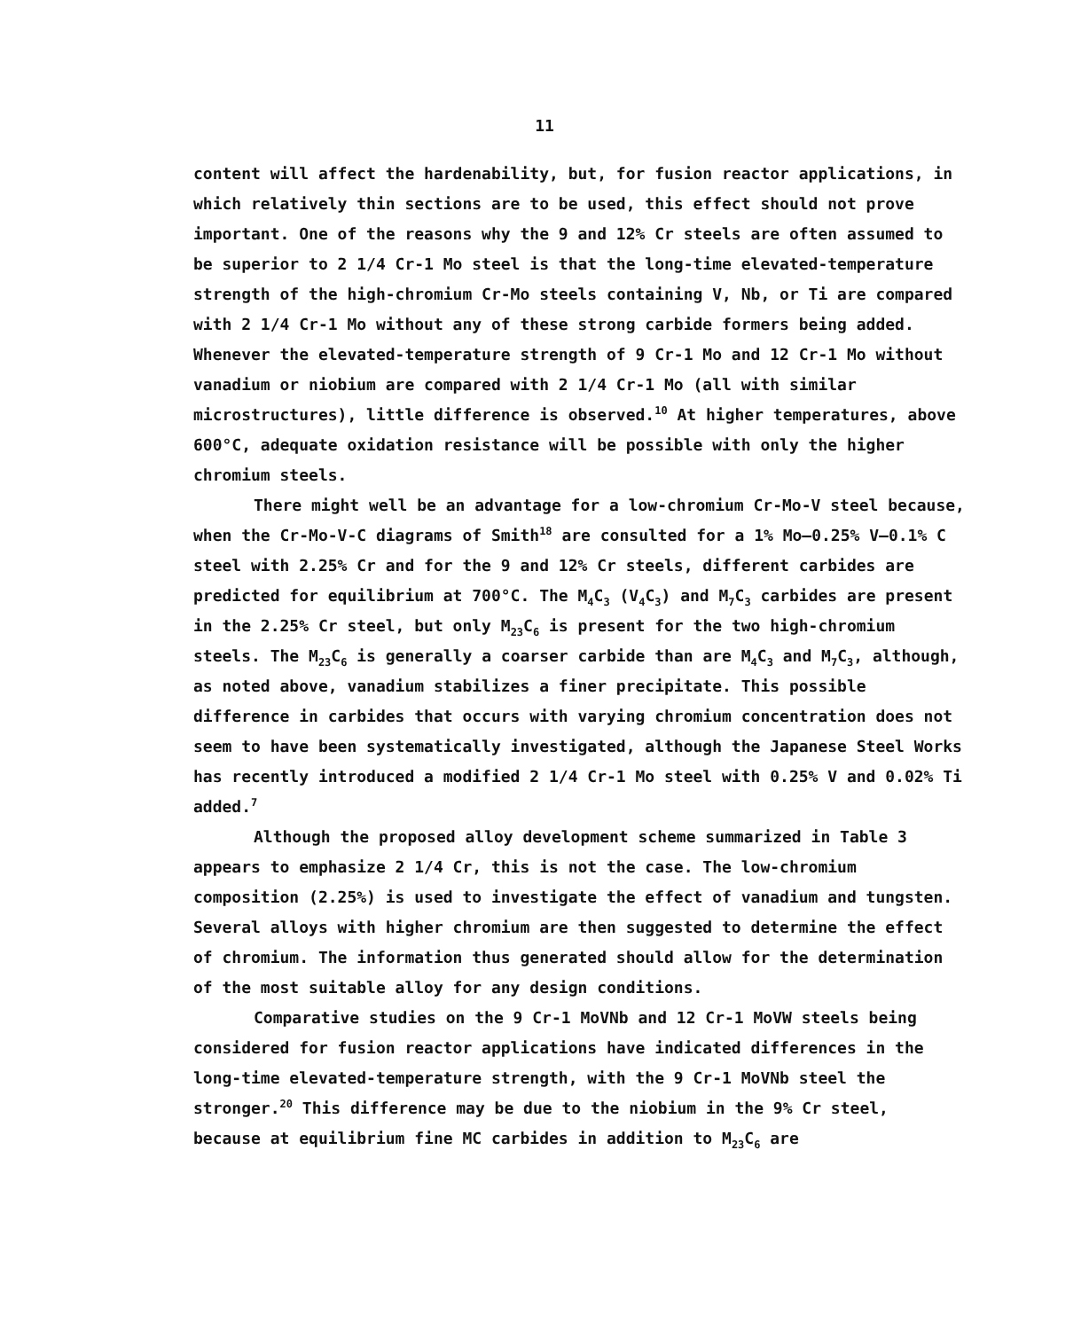11
content will affect the hardenability, but, for fusion reactor applications, in which relatively thin sections are to be used, this effect should not prove important. One of the reasons why the 9 and 12% Cr steels are often assumed to be superior to 2 1/4 Cr-1 Mo steel is that the long-time elevated-temperature strength of the high-chromium Cr-Mo steels containing V, Nb, or Ti are compared with 2 1/4 Cr-1 Mo without any of these strong carbide formers being added. Whenever the elevated-temperature strength of 9 Cr-1 Mo and 12 Cr-1 Mo without vanadium or niobium are compared with 2 1/4 Cr-1 Mo (all with similar microstructures), little difference is observed.<sup>10</sup> At higher temperatures, above 600°C, adequate oxidation resistance will be possible with only the higher chromium steels.
There might well be an advantage for a low-chromium Cr-Mo-V steel because, when the Cr-Mo-V-C diagrams of Smith<sup>18</sup> are consulted for a 1% Mo–0.25% V–0.1% C steel with 2.25% Cr and for the 9 and 12% Cr steels, different carbides are predicted for equilibrium at 700°C. The M<sub>4</sub>C<sub>3</sub> (V<sub>4</sub>C<sub>3</sub>) and M<sub>7</sub>C<sub>3</sub> carbides are present in the 2.25% Cr steel, but only M<sub>23</sub>C<sub>6</sub> is present for the two high-chromium steels. The M<sub>23</sub>C<sub>6</sub> is generally a coarser carbide than are M<sub>4</sub>C<sub>3</sub> and M<sub>7</sub>C<sub>3</sub>, although, as noted above, vanadium stabilizes a finer precipitate. This possible difference in carbides that occurs with varying chromium concentration does not seem to have been systematically investigated, although the Japanese Steel Works has recently introduced a modified 2 1/4 Cr-1 Mo steel with 0.25% V and 0.02% Ti added.<sup>7</sup>
Although the proposed alloy development scheme summarized in Table 3 appears to emphasize 2 1/4 Cr, this is not the case. The low-chromium composition (2.25%) is used to investigate the effect of vanadium and tungsten. Several alloys with higher chromium are then suggested to determine the effect of chromium. The information thus generated should allow for the determination of the most suitable alloy for any design conditions.
Comparative studies on the 9 Cr-1 MoVNb and 12 Cr-1 MoVW steels being considered for fusion reactor applications have indicated differences in the long-time elevated-temperature strength, with the 9 Cr-1 MoVNb steel the stronger.<sup>20</sup> This difference may be due to the niobium in the 9% Cr steel, because at equilibrium fine MC carbides in addition to M<sub>23</sub>C<sub>6</sub> are